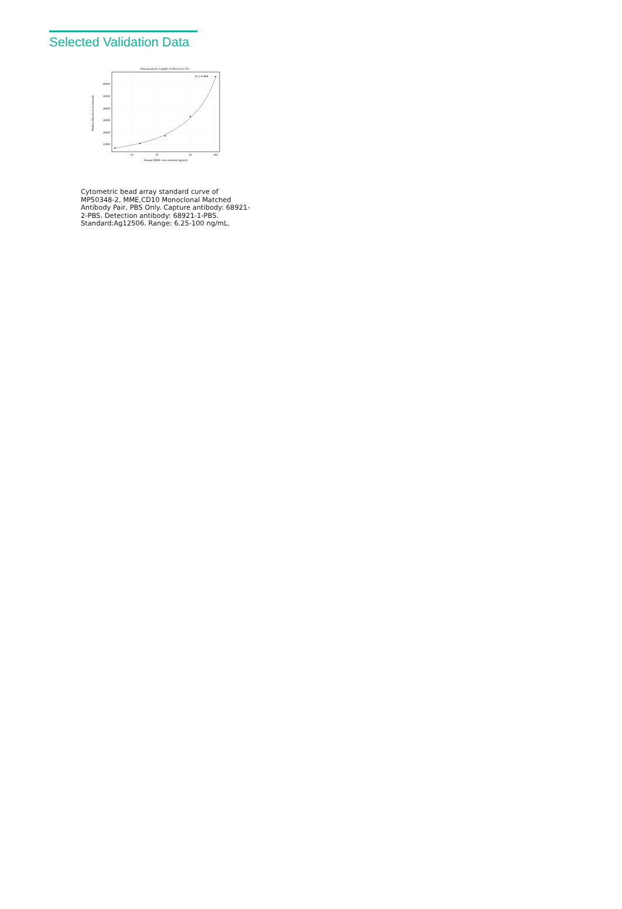Selected Validation Data
Four parameter Logistic (4-PL) Curve Fit
60000
50000
40000
30000
20000
10000
10
20
50
100
Human MME concentration (ng/mL)
Median Fluorescence Intensity
R^2=0.999
Cytometric bead array standard curve of MP50348-2, MME,CD10 Monoclonal Matched Antibody Pair, PBS Only. Capture antibody: 68921-2-PBS. Detection antibody: 68921-1-PBS. Standard:Ag12506. Range: 6.25-100 ng/mL.